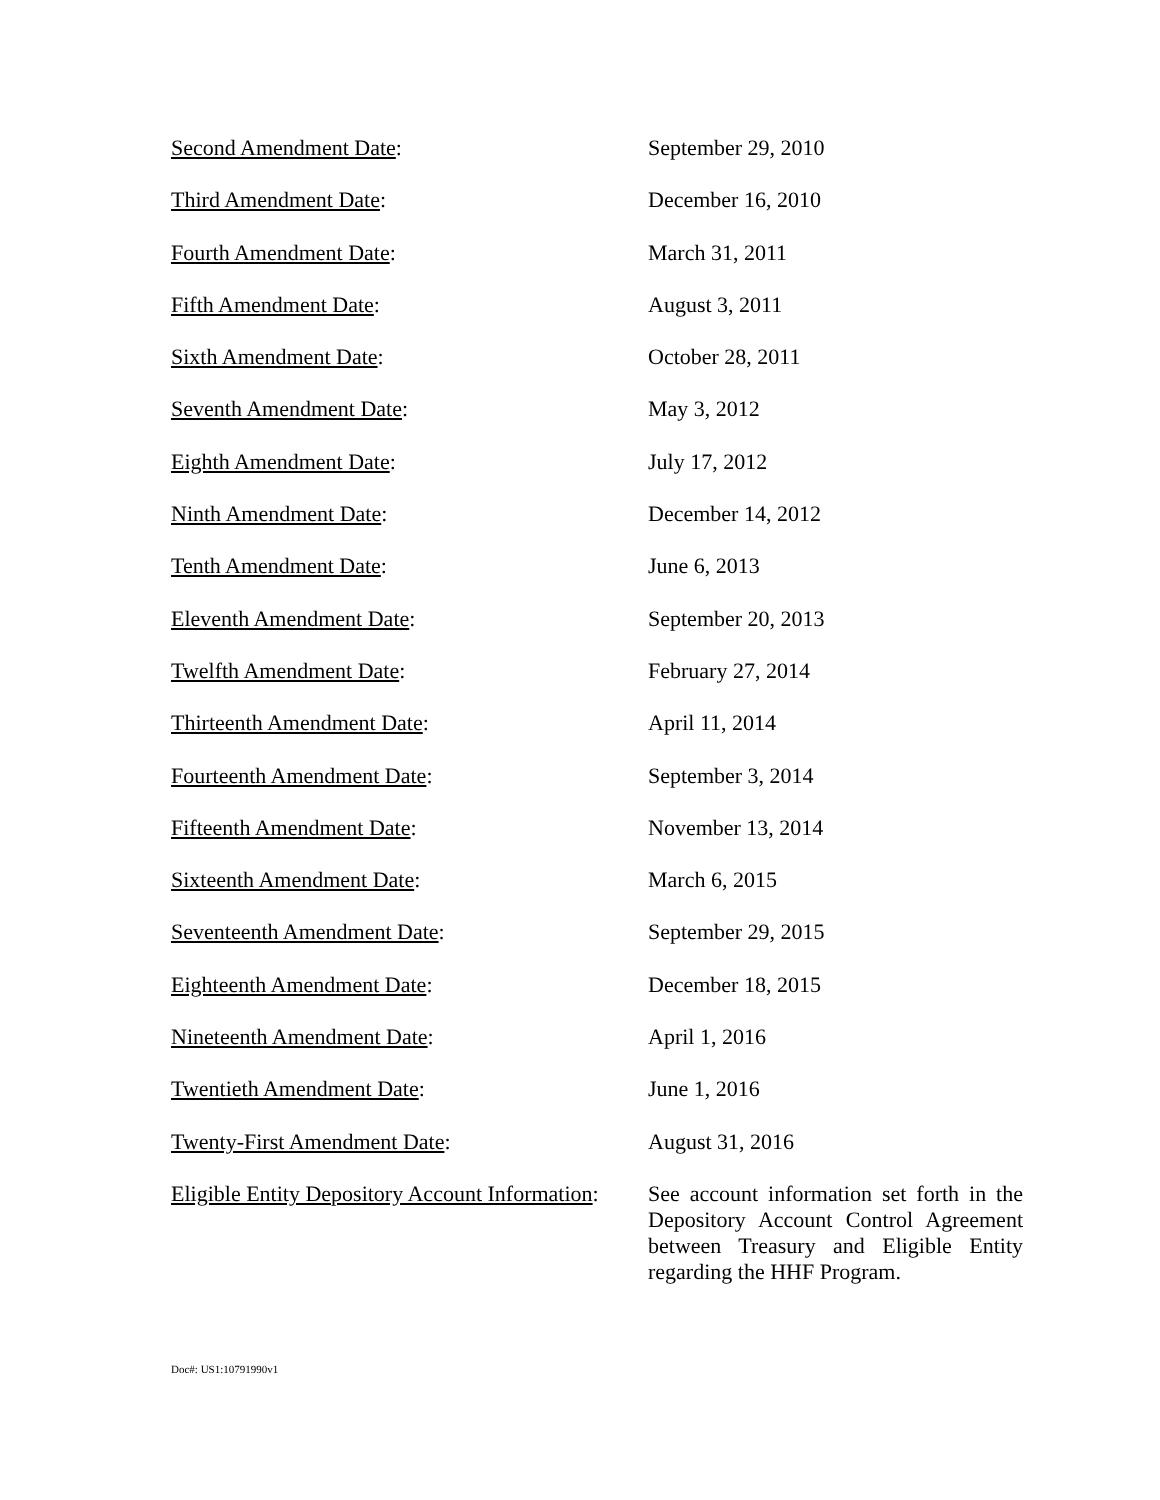Second Amendment Date: September 29, 2010
Third Amendment Date: December 16, 2010
Fourth Amendment Date: March 31, 2011
Fifth Amendment Date: August 3, 2011
Sixth Amendment Date: October 28, 2011
Seventh Amendment Date: May 3, 2012
Eighth Amendment Date: July 17, 2012
Ninth Amendment Date: December 14, 2012
Tenth Amendment Date: June 6, 2013
Eleventh Amendment Date: September 20, 2013
Twelfth Amendment Date: February 27, 2014
Thirteenth Amendment Date: April 11, 2014
Fourteenth Amendment Date: September 3, 2014
Fifteenth Amendment Date: November 13, 2014
Sixteenth Amendment Date: March 6, 2015
Seventeenth Amendment Date: September 29, 2015
Eighteenth Amendment Date: December 18, 2015
Nineteenth Amendment Date: April 1, 2016
Twentieth Amendment Date: June 1, 2016
Twenty-First Amendment Date: August 31, 2016
Eligible Entity Depository Account Information:
See account information set forth in the Depository Account Control Agreement between Treasury and Eligible Entity regarding the HHF Program.
Doc#: US1:10791990v1